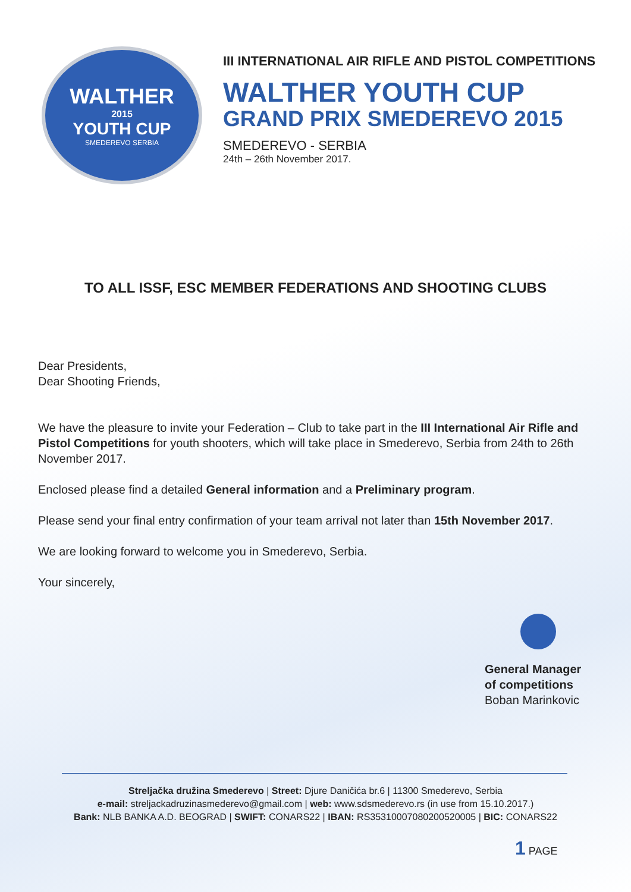WALTHER
2015
YOUTH CUP
SMEDEREVO SERBIA
III INTERNATIONAL AIR RIFLE AND PISTOL COMPETITIONS
WALTHER YOUTH CUP
GRAND PRIX SMEDEREVO 2015
SMEDEREVO - SERBIA
24th – 26th November 2017.
TO ALL ISSF, ESC MEMBER FEDERATIONS AND SHOOTING CLUBS
Dear Presidents,
Dear Shooting Friends,
We have the pleasure to invite your Federation – Club to take part in the III International Air Rifle and Pistol Competitions for youth shooters, which will take place in Smederevo, Serbia from 24th to 26th November 2017.
Enclosed please find a detailed General information and a Preliminary program.
Please send your final entry confirmation of your team arrival not later than 15th November 2017.
We are looking forward to welcome you in Smederevo, Serbia.
Your sincerely,
General Manager
of competitions
Boban Marinkovic
Streljačka družina Smederevo | Street: Djure Daničića br.6 | 11300 Smederevo, Serbia
e-mail: streljackadruzinasmederevo@gmail.com | web: www.sdsmederevo.rs (in use from 15.10.2017.)
Bank: NLB BANKA A.D. BEOGRAD | SWIFT: CONARS22 | IBAN: RS35310007080200520005 | BIC: CONARS22
1 PAGE